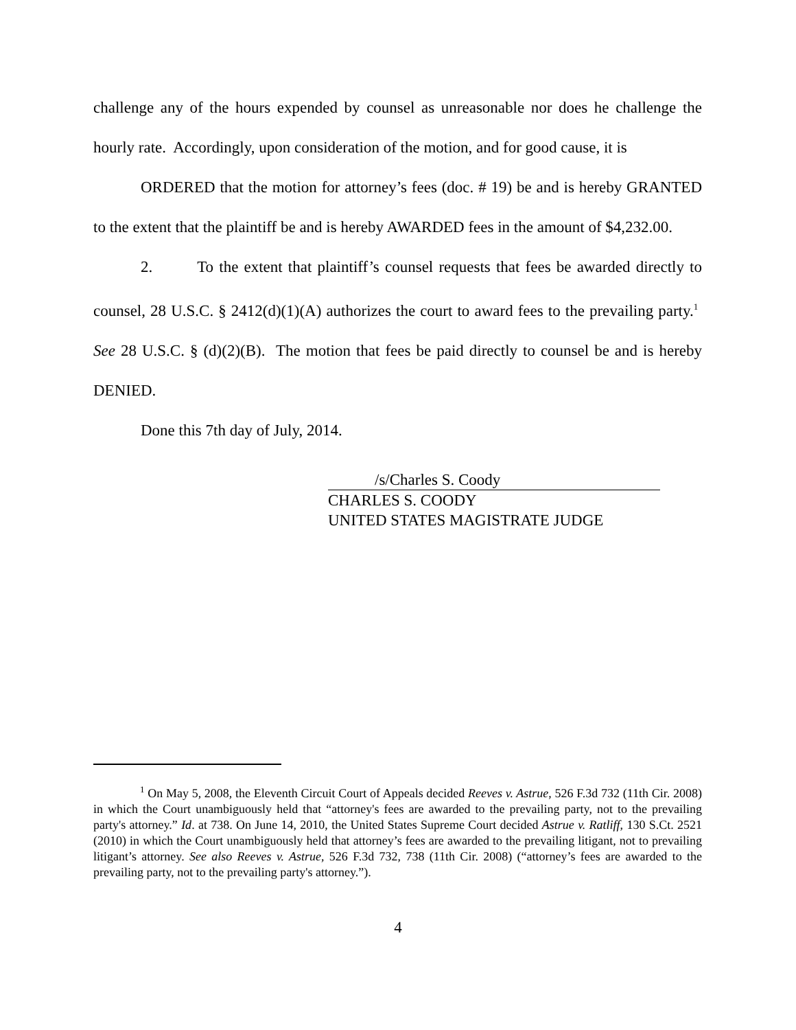challenge any of the hours expended by counsel as unreasonable nor does he challenge the hourly rate. Accordingly, upon consideration of the motion, and for good cause, it is
ORDERED that the motion for attorney’s fees (doc. # 19) be and is hereby GRANTED to the extent that the plaintiff be and is hereby AWARDED fees in the amount of $4,232.00.
2. To the extent that plaintiff’s counsel requests that fees be awarded directly to counsel, 28 U.S.C. § 2412(d)(1)(A) authorizes the court to award fees to the prevailing party.<sup>1</sup> See 28 U.S.C. § (d)(2)(B). The motion that fees be paid directly to counsel be and is hereby DENIED.
Done this 7th day of July, 2014.
/s/Charles S. Coody
CHARLES S. COODY
UNITED STATES MAGISTRATE JUDGE
<sup>1</sup> On May 5, 2008, the Eleventh Circuit Court of Appeals decided Reeves v. Astrue, 526 F.3d 732 (11th Cir. 2008) in which the Court unambiguously held that “attorney's fees are awarded to the prevailing party, not to the prevailing party's attorney.” Id. at 738. On June 14, 2010, the United States Supreme Court decided Astrue v. Ratliff, 130 S.Ct. 2521 (2010) in which the Court unambiguously held that attorney’s fees are awarded to the prevailing litigant, not to prevailing litigant’s attorney. See also Reeves v. Astrue, 526 F.3d 732, 738 (11th Cir. 2008) (“attorney’s fees are awarded to the prevailing party, not to the prevailing party's attorney.”).
4